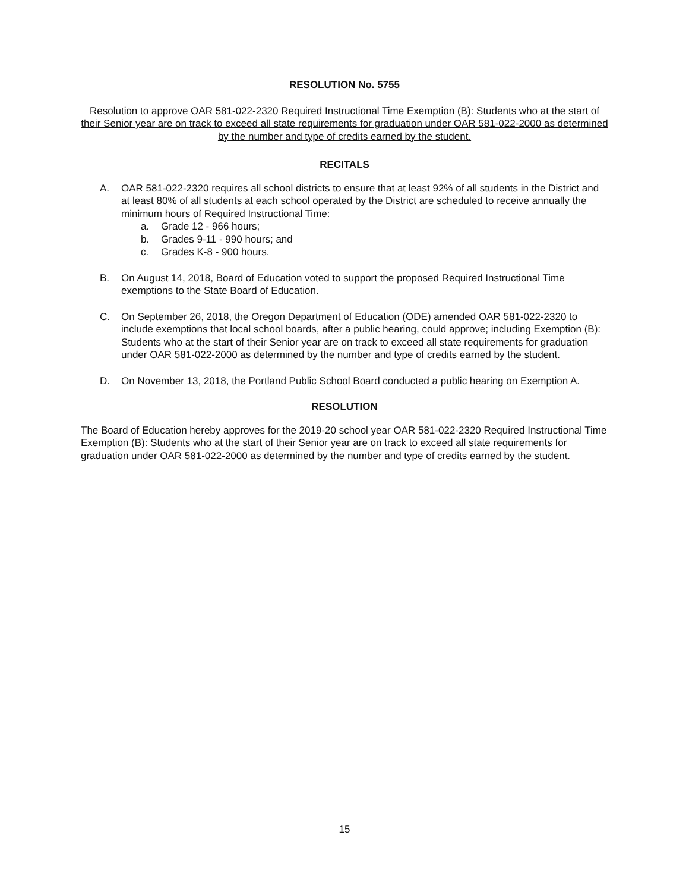RESOLUTION No. 5755
Resolution to approve OAR 581-022-2320 Required Instructional Time Exemption (B): Students who at the start of their Senior year are on track to exceed all state requirements for graduation under OAR 581-022-2000 as determined by the number and type of credits earned by the student.
RECITALS
A. OAR 581-022-2320 requires all school districts to ensure that at least 92% of all students in the District and at least 80% of all students at each school operated by the District are scheduled to receive annually the minimum hours of Required Instructional Time:
a. Grade 12 - 966 hours;
b. Grades 9-11 - 990 hours; and
c. Grades K-8 - 900 hours.
B. On August 14, 2018, Board of Education voted to support the proposed Required Instructional Time exemptions to the State Board of Education.
C. On September 26, 2018, the Oregon Department of Education (ODE) amended OAR 581-022-2320 to include exemptions that local school boards, after a public hearing, could approve; including Exemption (B): Students who at the start of their Senior year are on track to exceed all state requirements for graduation under OAR 581-022-2000 as determined by the number and type of credits earned by the student.
D. On November 13, 2018, the Portland Public School Board conducted a public hearing on Exemption A.
RESOLUTION
The Board of Education hereby approves for the 2019-20 school year OAR 581-022-2320 Required Instructional Time Exemption (B): Students who at the start of their Senior year are on track to exceed all state requirements for graduation under OAR 581-022-2000 as determined by the number and type of credits earned by the student.
15